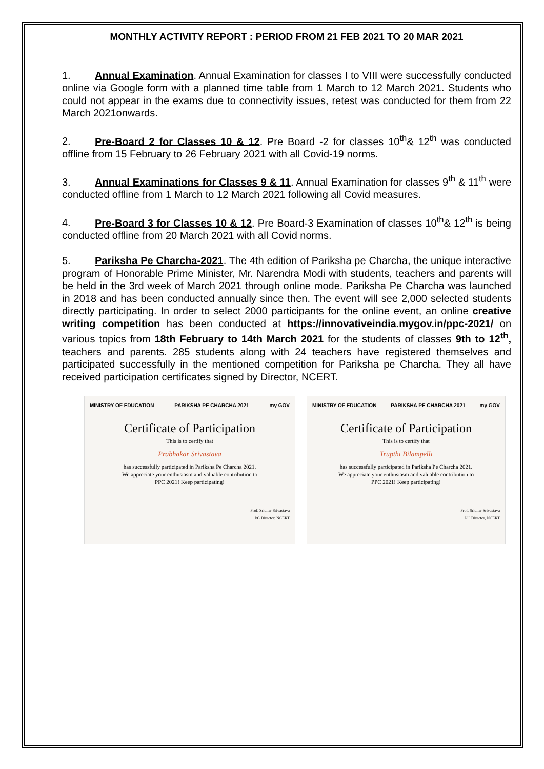MONTHLY ACTIVITY REPORT : PERIOD FROM 21 FEB 2021 TO 20 MAR 2021
1. Annual Examination. Annual Examination for classes I to VIII were successfully conducted online via Google form with a planned time table from 1 March to 12 March 2021. Students who could not appear in the exams due to connectivity issues, retest was conducted for them from 22 March 2021onwards.
2. Pre-Board 2 for Classes 10 & 12. Pre Board -2 for classes 10<sup>th</sup>& 12<sup>th</sup> was conducted offline from 15 February to 26 February 2021 with all Covid-19 norms.
3. Annual Examinations for Classes 9 & 11. Annual Examination for classes 9<sup>th</sup> & 11<sup>th</sup> were conducted offline from 1 March to 12 March 2021 following all Covid measures.
4. Pre-Board 3 for Classes 10 & 12. Pre Board-3 Examination of classes 10<sup>th</sup>& 12<sup>th</sup> is being conducted offline from 20 March 2021 with all Covid norms.
5. Pariksha Pe Charcha-2021. The 4th edition of Pariksha pe Charcha, the unique interactive program of Honorable Prime Minister, Mr. Narendra Modi with students, teachers and parents will be held in the 3rd week of March 2021 through online mode. Pariksha Pe Charcha was launched in 2018 and has been conducted annually since then. The event will see 2,000 selected students directly participating. In order to select 2000 participants for the online event, an online creative writing competition has been conducted at https://innovativeindia.mygov.in/ppc-2021/ on various topics from 18th February to 14th March 2021 for the students of classes 9th to 12<sup>th</sup>, teachers and parents. 285 students along with 24 teachers have registered themselves and participated successfully in the mentioned competition for Pariksha pe Charcha. They all have received participation certificates signed by Director, NCERT.
MINISTRY OF EDUCATION PARIKSHA PE CHARCHA 2021 my GOV
Certificate of Participation
This is to certify that
Prabhakar Srivastava
has successfully participated in Pariksha Pe Charcha 2021.
We appreciate your enthusiasm and valuable contribution to
PPC 2021! Keep participating!
Prof. Sridhar Srivastava
I/C Director, NCERT
MINISTRY OF EDUCATION PARIKSHA PE CHARCHA 2021 my GOV
Certificate of Participation
This is to certify that
Trupthi Bilampelli
has successfully participated in Pariksha Pe Charcha 2021.
We appreciate your enthusiasm and valuable contribution to
PPC 2021! Keep participating!
Prof. Sridhar Srivastava
I/C Director, NCERT